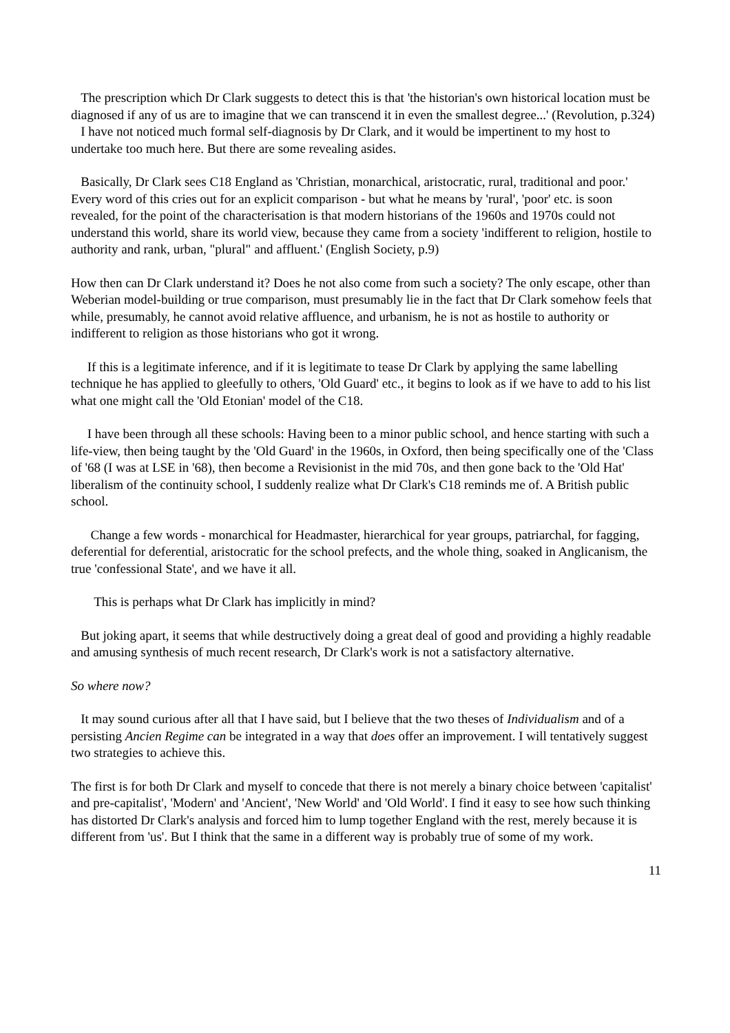The prescription which Dr Clark suggests to detect this is that 'the historian's own historical location must be diagnosed if any of us are to imagine that we can transcend it in even the smallest degree...' (Revolution, p.324)
I have not noticed much formal self-diagnosis by Dr Clark, and it would be impertinent to my host to undertake too much here. But there are some revealing asides.
Basically, Dr Clark sees C18 England as 'Christian, monarchical, aristocratic, rural, traditional and poor.' Every word of this cries out for an explicit comparison - but what he means by 'rural', 'poor' etc. is soon revealed, for the point of the characterisation is that modern historians of the 1960s and 1970s could not understand this world, share its world view, because they came from a society 'indifferent to religion, hostile to authority and rank, urban, "plural" and affluent.' (English Society, p.9)
How then can Dr Clark understand it? Does he not also come from such a society? The only escape, other than Weberian model-building or true comparison, must presumably lie in the fact that Dr Clark somehow feels that while, presumably, he cannot avoid relative affluence, and urbanism, he is not as hostile to authority or indifferent to religion as those historians who got it wrong.
If this is a legitimate inference, and if it is legitimate to tease Dr Clark by applying the same labelling technique he has applied to gleefully to others, 'Old Guard' etc., it begins to look as if we have to add to his list what one might call the 'Old Etonian' model of the C18.
I have been through all these schools: Having been to a minor public school, and hence starting with such a life-view, then being taught by the 'Old Guard' in the 1960s, in Oxford, then being specifically one of the 'Class of '68 (I was at LSE in '68), then become a Revisionist in the mid 70s, and then gone back to the 'Old Hat' liberalism of the continuity school, I suddenly realize what Dr Clark's C18 reminds me of. A British public school.
Change a few words - monarchical for Headmaster, hierarchical for year groups, patriarchal, for fagging, deferential for deferential, aristocratic for the school prefects, and the whole thing, soaked in Anglicanism, the true 'confessional State', and we have it all.
This is perhaps what Dr Clark has implicitly in mind?
But joking apart, it seems that while destructively doing a great deal of good and providing a highly readable and amusing synthesis of much recent research, Dr Clark's work is not a satisfactory alternative.
So where now?
It may sound curious after all that I have said, but I believe that the two theses of Individualism and of a persisting Ancien Regime can be integrated in a way that does offer an improvement. I will tentatively suggest two strategies to achieve this.
The first is for both Dr Clark and myself to concede that there is not merely a binary choice between 'capitalist' and pre-capitalist', 'Modern' and 'Ancient', 'New World' and 'Old World'. I find it easy to see how such thinking has distorted Dr Clark's analysis and forced him to lump together England with the rest, merely because it is different from 'us'. But I think that the same in a different way is probably true of some of my work.
11